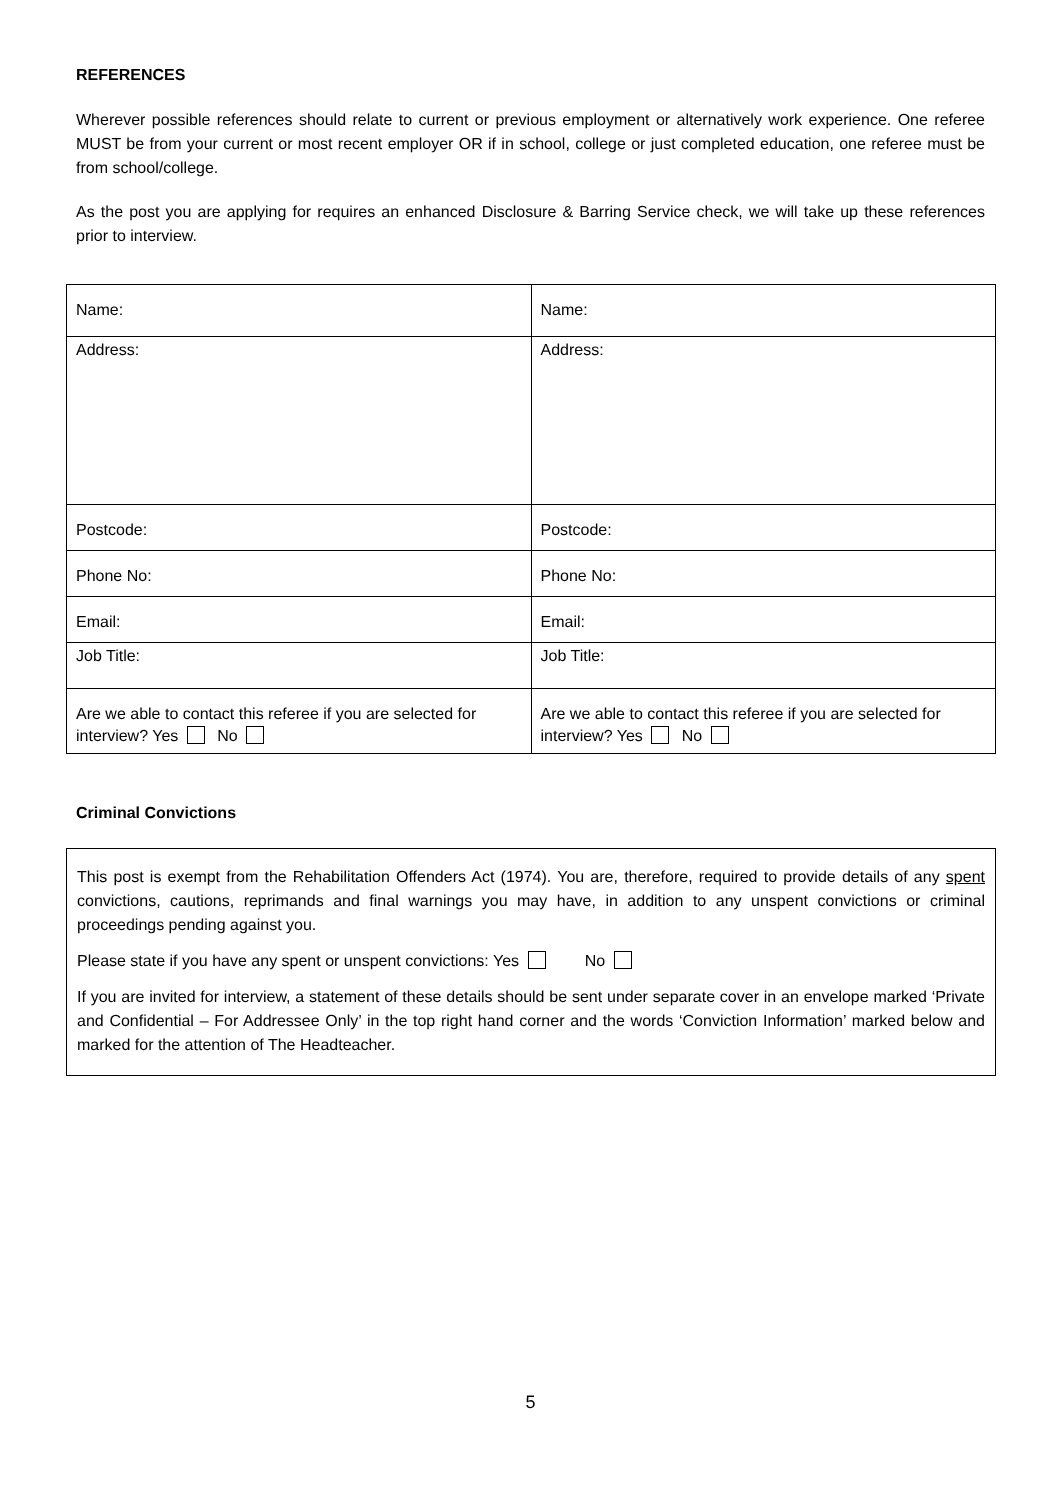REFERENCES
Wherever possible references should relate to current or previous employment or alternatively work experience. One referee MUST be from your current or most recent employer OR if in school, college or just completed education, one referee must be from school/college.
As the post you are applying for requires an enhanced Disclosure & Barring Service check, we will take up these references prior to interview.
| Name: | Name: |
| Address: | Address: |
| Postcode: | Postcode: |
| Phone No: | Phone No: |
| Email: | Email: |
| Job Title: | Job Title: |
| Are we able to contact this referee if you are selected for interview? Yes No | Are we able to contact this referee if you are selected for interview? Yes No |
Criminal Convictions
This post is exempt from the Rehabilitation Offenders Act (1974). You are, therefore, required to provide details of any spent convictions, cautions, reprimands and final warnings you may have, in addition to any unspent convictions or criminal proceedings pending against you.
Please state if you have any spent or unspent convictions: Yes No
If you are invited for interview, a statement of these details should be sent under separate cover in an envelope marked ‘Private and Confidential – For Addressee Only’ in the top right hand corner and the words ‘Conviction Information’ marked below and marked for the attention of The Headteacher.
5